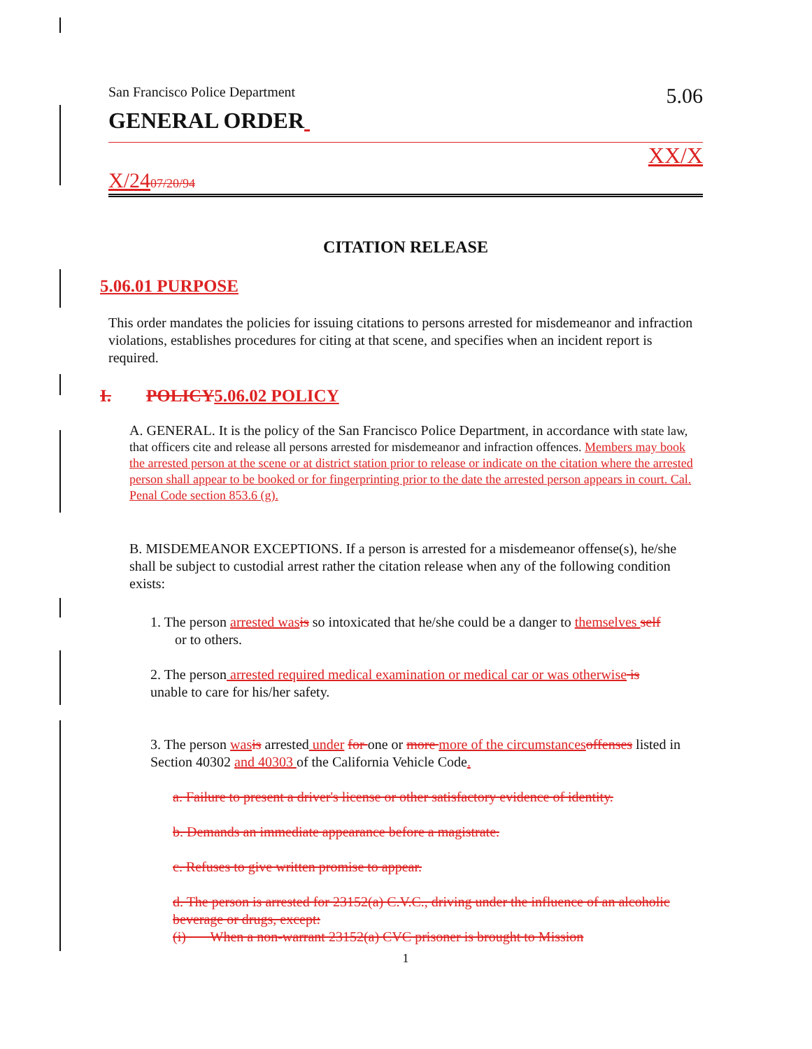San Francisco Police Department 5.06
GENERAL ORDER
XX/X
X/2407/20/94
CITATION RELEASE
5.06.01 PURPOSE
This order mandates the policies for issuing citations to persons arrested for misdemeanor and infraction violations, establishes procedures for citing at that scene, and specifies when an incident report is required.
I. POLICY 5.06.02 POLICY
A. GENERAL. It is the policy of the San Francisco Police Department, in accordance with state law, that officers cite and release all persons arrested for misdemeanor and infraction offences. Members may book the arrested person at the scene or at district station prior to release or indicate on the citation where the arrested person shall appear to be booked or for fingerprinting prior to the date the arrested person appears in court. Cal. Penal Code section 853.6 (g).
B. MISDEMEANOR EXCEPTIONS. If a person is arrested for a misdemeanor offense(s), he/she shall be subject to custodial arrest rather the citation release when any of the following condition exists:
1. The person arrested was is so intoxicated that he/she could be a danger to themselves self
or to others.
2. The person arrested required medical examination or medical car or was otherwise is
unable to care for his/her safety.
3. The person was is arrested under for one or more more of the circumstances offenses listed in Section 40302 and 40303 of the California Vehicle Code.
a. Failure to present a driver's license or other satisfactory evidence of identity.
b. Demands an immediate appearance before a magistrate.
c. Refuses to give written promise to appear.
d. The person is arrested for 23152(a) C.V.C., driving under the influence of an alcoholic beverage or drugs, except:
(i) When a non-warrant 23152(a) CVC prisoner is brought to Mission
1